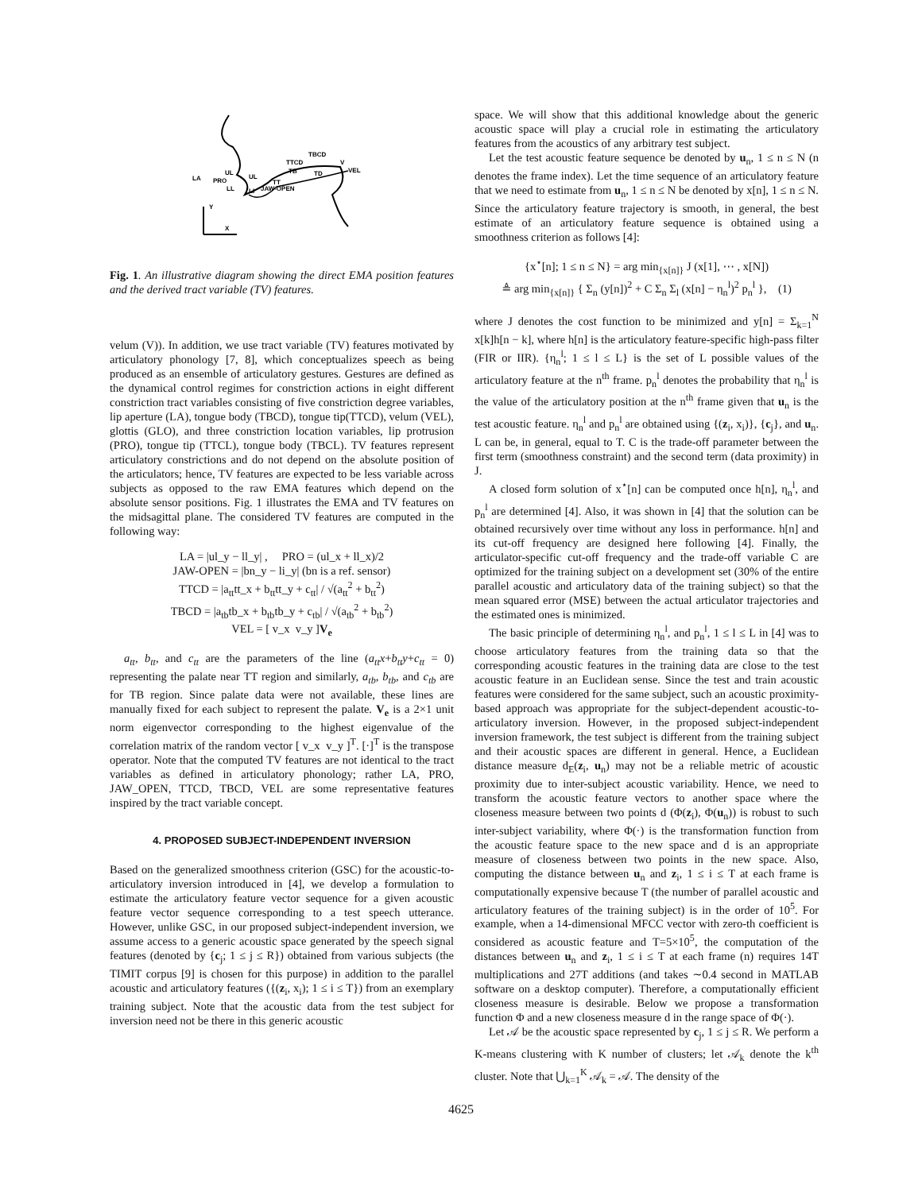LA
PRO
UL
LL
UL
LI
JAW-OPEN
TTCD
TBCD
TB
TT
TD
V
VEL
Y
X
Fig. 1. An illustrative diagram showing the direct EMA position features and the derived tract variable (TV) features.
velum (V)). In addition, we use tract variable (TV) features motivated by articulatory phonology [7, 8], which conceptualizes speech as being produced as an ensemble of articulatory gestures. Gestures are defined as the dynamical control regimes for constriction actions in eight different constriction tract variables consisting of five constriction degree variables, lip aperture (LA), tongue body (TBCD), tongue tip(TTCD), velum (VEL), glottis (GLO), and three constriction location variables, lip protrusion (PRO), tongue tip (TTCL), tongue body (TBCL). TV features represent articulatory constrictions and do not depend on the absolute position of the articulators; hence, TV features are expected to be less variable across subjects as opposed to the raw EMA features which depend on the absolute sensor positions. Fig. 1 illustrates the EMA and TV features on the midsagittal plane. The considered TV features are computed in the following way:
LA = |ul_y − ll_y| , PRO = (ul_x + ll_x)/2
JAW-OPEN = |bn_y − li_y| (bn is a ref. sensor)
TTCD = |a<sub>tt</sub>tt_x + b<sub>tt</sub>tt_y + c<sub>tt</sub>| / √(a<sub>tt</sub><sup>2</sup> + b<sub>tt</sub><sup>2</sup>)
TBCD = |a<sub>tb</sub>tb_x + b<sub>tb</sub>tb_y + c<sub>tb</sub>| / √(a<sub>tb</sub><sup>2</sup> + b<sub>tb</sub><sup>2</sup>)
VEL = [ v_x v_y ]V<sub>e</sub>
a<sub>tt</sub>, b<sub>tt</sub>, and c<sub>tt</sub> are the parameters of the line (a<sub>tt</sub>x+b<sub>tt</sub>y+c<sub>tt</sub> = 0) representing the palate near TT region and similarly, a<sub>tb</sub>, b<sub>tb</sub>, and c<sub>tb</sub> are for TB region. Since palate data were not available, these lines are manually fixed for each subject to represent the palate. V<sub>e</sub> is a 2×1 unit norm eigenvector corresponding to the highest eigenvalue of the correlation matrix of the random vector [ v_x v_y ]<sup>T</sup>. [·]<sup>T</sup> is the transpose operator. Note that the computed TV features are not identical to the tract variables as defined in articulatory phonology; rather LA, PRO, JAW_OPEN, TTCD, TBCD, VEL are some representative features inspired by the tract variable concept.
4. PROPOSED SUBJECT-INDEPENDENT INVERSION
Based on the generalized smoothness criterion (GSC) for the acoustic-to-articulatory inversion introduced in [4], we develop a formulation to estimate the articulatory feature vector sequence for a given acoustic feature vector sequence corresponding to a test speech utterance. However, unlike GSC, in our proposed subject-independent inversion, we assume access to a generic acoustic space generated by the speech signal features (denoted by {c<sub>j</sub>; 1 ≤ j ≤ R}) obtained from various subjects (the TIMIT corpus [9] is chosen for this purpose) in addition to the parallel acoustic and articulatory features ({(z<sub>i</sub>, x<sub>i</sub>); 1 ≤ i ≤ T}) from an exemplary training subject. Note that the acoustic data from the test subject for inversion need not be there in this generic acoustic
space. We will show that this additional knowledge about the generic acoustic space will play a crucial role in estimating the articulatory features from the acoustics of any arbitrary test subject.
Let the test acoustic feature sequence be denoted by u<sub>n</sub>, 1 ≤ n ≤ N (n denotes the frame index). Let the time sequence of an articulatory feature that we need to estimate from u<sub>n</sub>, 1 ≤ n ≤ N be denoted by x[n], 1 ≤ n ≤ N. Since the articulatory feature trajectory is smooth, in general, the best estimate of an articulatory feature sequence is obtained using a smoothness criterion as follows [4]:
{x<sup>⋆</sup>[n]; 1 ≤ n ≤ N} = arg min<sub>{x[n]}</sub> J (x[1], ⋯ , x[N])
≜ arg min<sub>{x[n]}</sub> { Σ<sub>n</sub> (y[n])<sup>2</sup> + C Σ<sub>n</sub> Σ<sub>l</sub> (x[n] − η<sub>n</sub><sup>l</sup>)<sup>2</sup> p<sub>n</sub><sup>l</sup> }, (1)
where J denotes the cost function to be minimized and y[n] = Σ<sub>k=1</sub><sup>N</sup> x[k]h[n − k], where h[n] is the articulatory feature-specific high-pass filter (FIR or IIR). {η<sub>n</sub><sup>l</sup>; 1 ≤ l ≤ L} is the set of L possible values of the articulatory feature at the n<sup>th</sup> frame. p<sub>n</sub><sup>l</sup> denotes the probability that η<sub>n</sub><sup>l</sup> is the value of the articulatory position at the n<sup>th</sup> frame given that u<sub>n</sub> is the test acoustic feature. η<sub>n</sub><sup>l</sup> and p<sub>n</sub><sup>l</sup> are obtained using {(z<sub>i</sub>, x<sub>i</sub>)}, {c<sub>j</sub>}, and u<sub>n</sub>. L can be, in general, equal to T. C is the trade-off parameter between the first term (smoothness constraint) and the second term (data proximity) in J.
A closed form solution of x<sup>⋆</sup>[n] can be computed once h[n], η<sub>n</sub><sup>l</sup>, and p<sub>n</sub><sup>l</sup> are determined [4]. Also, it was shown in [4] that the solution can be obtained recursively over time without any loss in performance. h[n] and its cut-off frequency are designed here following [4]. Finally, the articulator-specific cut-off frequency and the trade-off variable C are optimized for the training subject on a development set (30% of the entire parallel acoustic and articulatory data of the training subject) so that the mean squared error (MSE) between the actual articulator trajectories and the estimated ones is minimized.
The basic principle of determining η<sub>n</sub><sup>l</sup>, and p<sub>n</sub><sup>l</sup>, 1 ≤ l ≤ L in [4] was to choose articulatory features from the training data so that the corresponding acoustic features in the training data are close to the test acoustic feature in an Euclidean sense. Since the test and train acoustic features were considered for the same subject, such an acoustic proximity-based approach was appropriate for the subject-dependent acoustic-to-articulatory inversion. However, in the proposed subject-independent inversion framework, the test subject is different from the training subject and their acoustic spaces are different in general. Hence, a Euclidean distance measure d<sub>E</sub>(z<sub>i</sub>, u<sub>n</sub>) may not be a reliable metric of acoustic proximity due to inter-subject acoustic variability. Hence, we need to transform the acoustic feature vectors to another space where the closeness measure between two points d (Φ(z<sub>i</sub>), Φ(u<sub>n</sub>)) is robust to such inter-subject variability, where Φ(·) is the transformation function from the acoustic feature space to the new space and d is an appropriate measure of closeness between two points in the new space. Also, computing the distance between u<sub>n</sub> and z<sub>i</sub>, 1 ≤ i ≤ T at each frame is computationally expensive because T (the number of parallel acoustic and articulatory features of the training subject) is in the order of 10<sup>5</sup>. For example, when a 14-dimensional MFCC vector with zero-th coefficient is considered as acoustic feature and T=5×10<sup>5</sup>, the computation of the distances between u<sub>n</sub> and z<sub>i</sub>, 1 ≤ i ≤ T at each frame (n) requires 14T multiplications and 27T additions (and takes ∼0.4 second in MATLAB software on a desktop computer). Therefore, a computationally efficient closeness measure is desirable. Below we propose a transformation function Φ and a new closeness measure d in the range space of Φ(·).
Let 𝒜 be the acoustic space represented by c<sub>j</sub>, 1 ≤ j ≤ R. We perform a K-means clustering with K number of clusters; let 𝒜<sub>k</sub> denote the k<sup>th</sup> cluster. Note that ⋃<sub>k=1</sub><sup>K</sup> 𝒜<sub>k</sub> = 𝒜. The density of the
4625